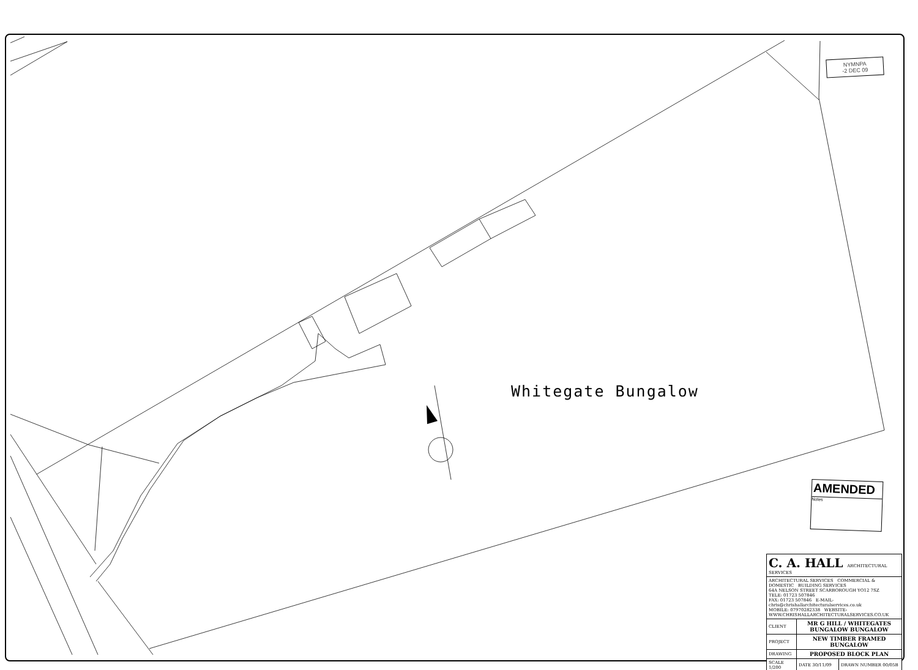NYMNPA
-2 DEC 09
Whitegate Bungalow
AMENDED
Notes
| C. A. HALL ARCHITECTURAL SERVICES | | |
| ARCHITECTURAL SERVICES COMMERCIAL & DOMESTIC BUILDING SERVICES 64A NELSON STREET SCARBOROUGH YO12 7SZ TELE: 01723 507846 FAX: 01723 507846 E-MAIL-chris@chrishallarchitecturalservices.co.uk MOBILE: 07970282338 WEBSITE-WWW.CHRISHALLARCHITECTURALSERVICES.CO.UK | | |
| CLIENT | MR G HILL / WHITEGATES BUNGALOW BUNGALOW | |
| PROJECT | NEW TIMBER FRAMED BUNGALOW | |
| DRAWING | PROPOSED BLOCK PLAN | |
| SCALE 1/200 | DATE 30/11/09 | DRAWN NUMBER 00/05B |